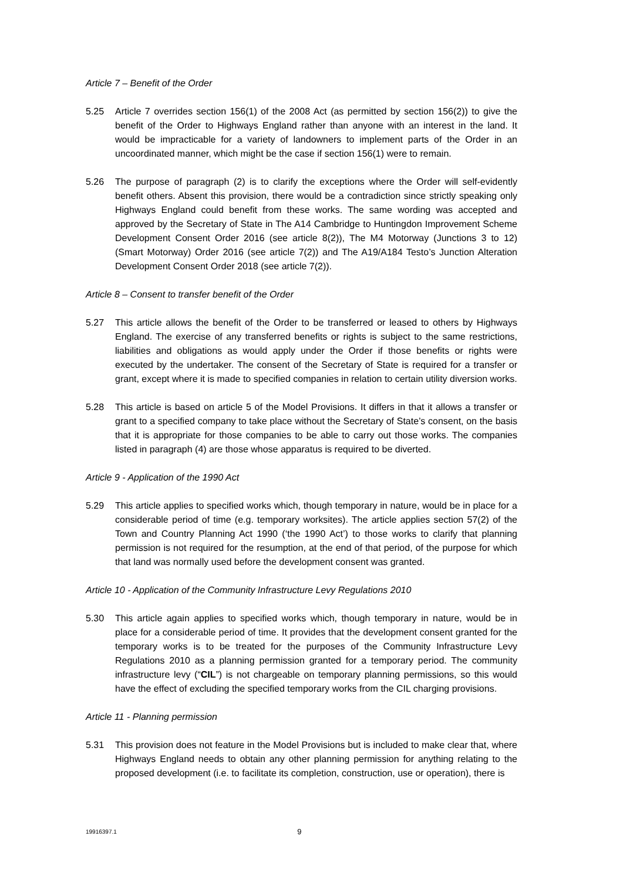Article 7 – Benefit of the Order
5.25 Article 7 overrides section 156(1) of the 2008 Act (as permitted by section 156(2)) to give the benefit of the Order to Highways England rather than anyone with an interest in the land. It would be impracticable for a variety of landowners to implement parts of the Order in an uncoordinated manner, which might be the case if section 156(1) were to remain.
5.26 The purpose of paragraph (2) is to clarify the exceptions where the Order will self-evidently benefit others. Absent this provision, there would be a contradiction since strictly speaking only Highways England could benefit from these works. The same wording was accepted and approved by the Secretary of State in The A14 Cambridge to Huntingdon Improvement Scheme Development Consent Order 2016 (see article 8(2)), The M4 Motorway (Junctions 3 to 12) (Smart Motorway) Order 2016 (see article 7(2)) and The A19/A184 Testo’s Junction Alteration Development Consent Order 2018 (see article 7(2)).
Article 8 – Consent to transfer benefit of the Order
5.27 This article allows the benefit of the Order to be transferred or leased to others by Highways England. The exercise of any transferred benefits or rights is subject to the same restrictions, liabilities and obligations as would apply under the Order if those benefits or rights were executed by the undertaker. The consent of the Secretary of State is required for a transfer or grant, except where it is made to specified companies in relation to certain utility diversion works.
5.28 This article is based on article 5 of the Model Provisions. It differs in that it allows a transfer or grant to a specified company to take place without the Secretary of State’s consent, on the basis that it is appropriate for those companies to be able to carry out those works. The companies listed in paragraph (4) are those whose apparatus is required to be diverted.
Article 9 - Application of the 1990 Act
5.29 This article applies to specified works which, though temporary in nature, would be in place for a considerable period of time (e.g. temporary worksites). The article applies section 57(2) of the Town and Country Planning Act 1990 (‘the 1990 Act’) to those works to clarify that planning permission is not required for the resumption, at the end of that period, of the purpose for which that land was normally used before the development consent was granted.
Article 10 - Application of the Community Infrastructure Levy Regulations 2010
5.30 This article again applies to specified works which, though temporary in nature, would be in place for a considerable period of time. It provides that the development consent granted for the temporary works is to be treated for the purposes of the Community Infrastructure Levy Regulations 2010 as a planning permission granted for a temporary period. The community infrastructure levy (“CIL”) is not chargeable on temporary planning permissions, so this would have the effect of excluding the specified temporary works from the CIL charging provisions.
Article 11 - Planning permission
5.31 This provision does not feature in the Model Provisions but is included to make clear that, where Highways England needs to obtain any other planning permission for anything relating to the proposed development (i.e. to facilitate its completion, construction, use or operation), there is
19916397.1 9